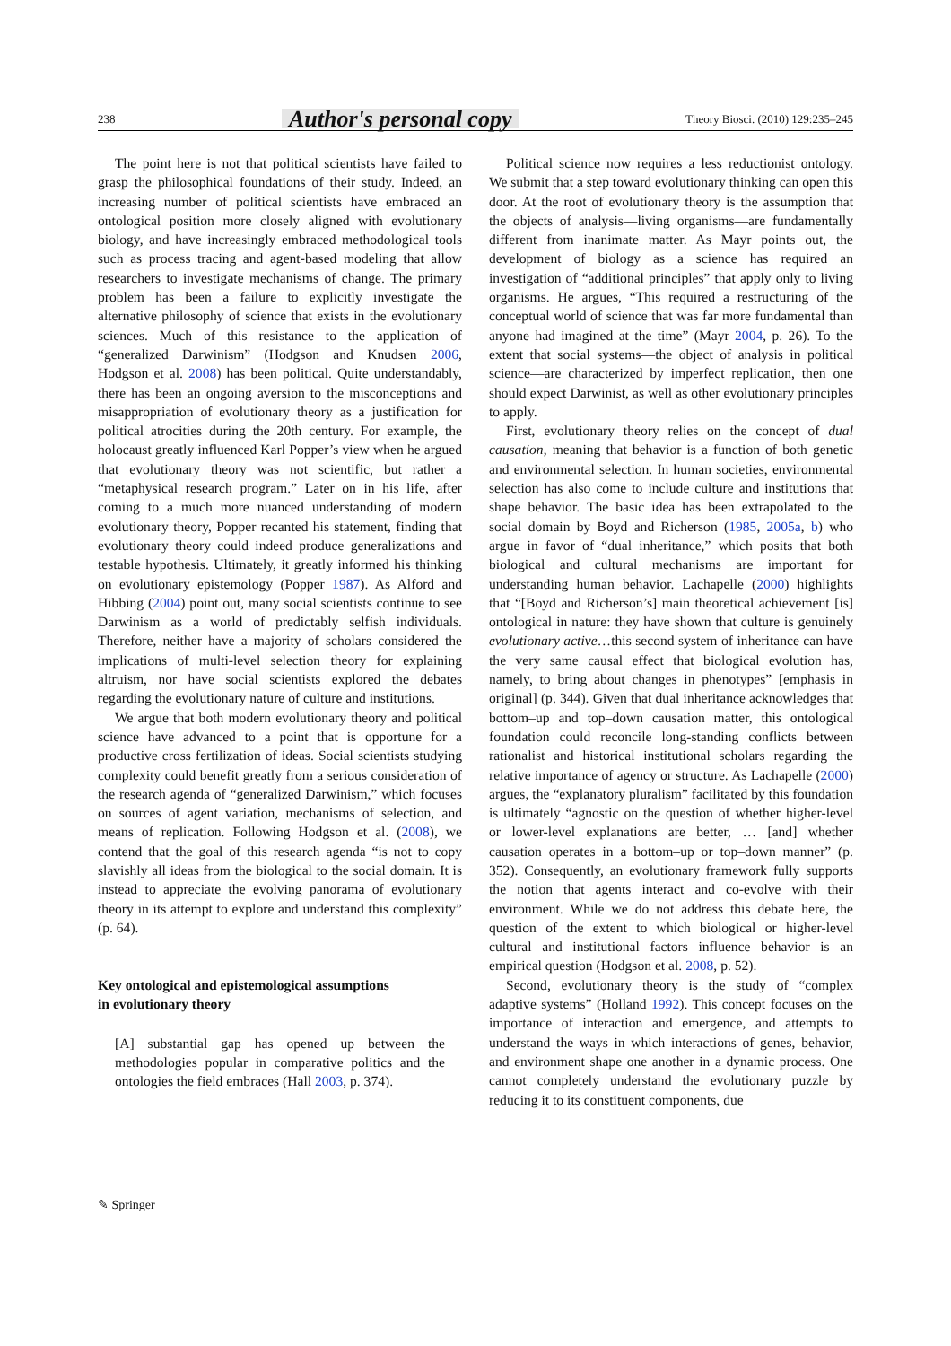238 Author's personal copy Theory Biosci. (2010) 129:235–245
The point here is not that political scientists have failed to grasp the philosophical foundations of their study. Indeed, an increasing number of political scientists have embraced an ontological position more closely aligned with evolutionary biology, and have increasingly embraced methodological tools such as process tracing and agent-based modeling that allow researchers to investigate mechanisms of change. The primary problem has been a failure to explicitly investigate the alternative philosophy of science that exists in the evolutionary sciences. Much of this resistance to the application of “generalized Darwinism” (Hodgson and Knudsen 2006, Hodgson et al. 2008) has been political. Quite understandably, there has been an ongoing aversion to the misconceptions and misappropriation of evolutionary theory as a justification for political atrocities during the 20th century. For example, the holocaust greatly influenced Karl Popper’s view when he argued that evolutionary theory was not scientific, but rather a “metaphysical research program.” Later on in his life, after coming to a much more nuanced understanding of modern evolutionary theory, Popper recanted his statement, finding that evolutionary theory could indeed produce generalizations and testable hypothesis. Ultimately, it greatly informed his thinking on evolutionary epistemology (Popper 1987). As Alford and Hibbing (2004) point out, many social scientists continue to see Darwinism as a world of predictably selfish individuals. Therefore, neither have a majority of scholars considered the implications of multi-level selection theory for explaining altruism, nor have social scientists explored the debates regarding the evolutionary nature of culture and institutions.
We argue that both modern evolutionary theory and political science have advanced to a point that is opportune for a productive cross fertilization of ideas. Social scientists studying complexity could benefit greatly from a serious consideration of the research agenda of “generalized Darwinism,” which focuses on sources of agent variation, mechanisms of selection, and means of replication. Following Hodgson et al. (2008), we contend that the goal of this research agenda “is not to copy slavishly all ideas from the biological to the social domain. It is instead to appreciate the evolving panorama of evolutionary theory in its attempt to explore and understand this complexity” (p. 64).
Key ontological and epistemological assumptions
in evolutionary theory
[A] substantial gap has opened up between the methodologies popular in comparative politics and the ontologies the field embraces (Hall 2003, p. 374).
Political science now requires a less reductionist ontology. We submit that a step toward evolutionary thinking can open this door. At the root of evolutionary theory is the assumption that the objects of analysis—living organisms—are fundamentally different from inanimate matter. As Mayr points out, the development of biology as a science has required an investigation of “additional principles” that apply only to living organisms. He argues, “This required a restructuring of the conceptual world of science that was far more fundamental than anyone had imagined at the time” (Mayr 2004, p. 26). To the extent that social systems—the object of analysis in political science—are characterized by imperfect replication, then one should expect Darwinist, as well as other evolutionary principles to apply.
First, evolutionary theory relies on the concept of dual causation, meaning that behavior is a function of both genetic and environmental selection. In human societies, environmental selection has also come to include culture and institutions that shape behavior. The basic idea has been extrapolated to the social domain by Boyd and Richerson (1985, 2005a, b) who argue in favor of “dual inheritance,” which posits that both biological and cultural mechanisms are important for understanding human behavior. Lachapelle (2000) highlights that “[Boyd and Richerson’s] main theoretical achievement [is] ontological in nature: they have shown that culture is genuinely evolutionary active…this second system of inheritance can have the very same causal effect that biological evolution has, namely, to bring about changes in phenotypes” [emphasis in original] (p. 344). Given that dual inheritance acknowledges that bottom–up and top–down causation matter, this ontological foundation could reconcile long-standing conflicts between rationalist and historical institutional scholars regarding the relative importance of agency or structure. As Lachapelle (2000) argues, the “explanatory pluralism” facilitated by this foundation is ultimately “agnostic on the question of whether higher-level or lower-level explanations are better, … [and] whether causation operates in a bottom–up or top–down manner” (p. 352). Consequently, an evolutionary framework fully supports the notion that agents interact and co-evolve with their environment. While we do not address this debate here, the question of the extent to which biological or higher-level cultural and institutional factors influence behavior is an empirical question (Hodgson et al. 2008, p. 52).
Second, evolutionary theory is the study of “complex adaptive systems” (Holland 1992). This concept focuses on the importance of interaction and emergence, and attempts to understand the ways in which interactions of genes, behavior, and environment shape one another in a dynamic process. One cannot completely understand the evolutionary puzzle by reducing it to its constituent components, due
✎ Springer